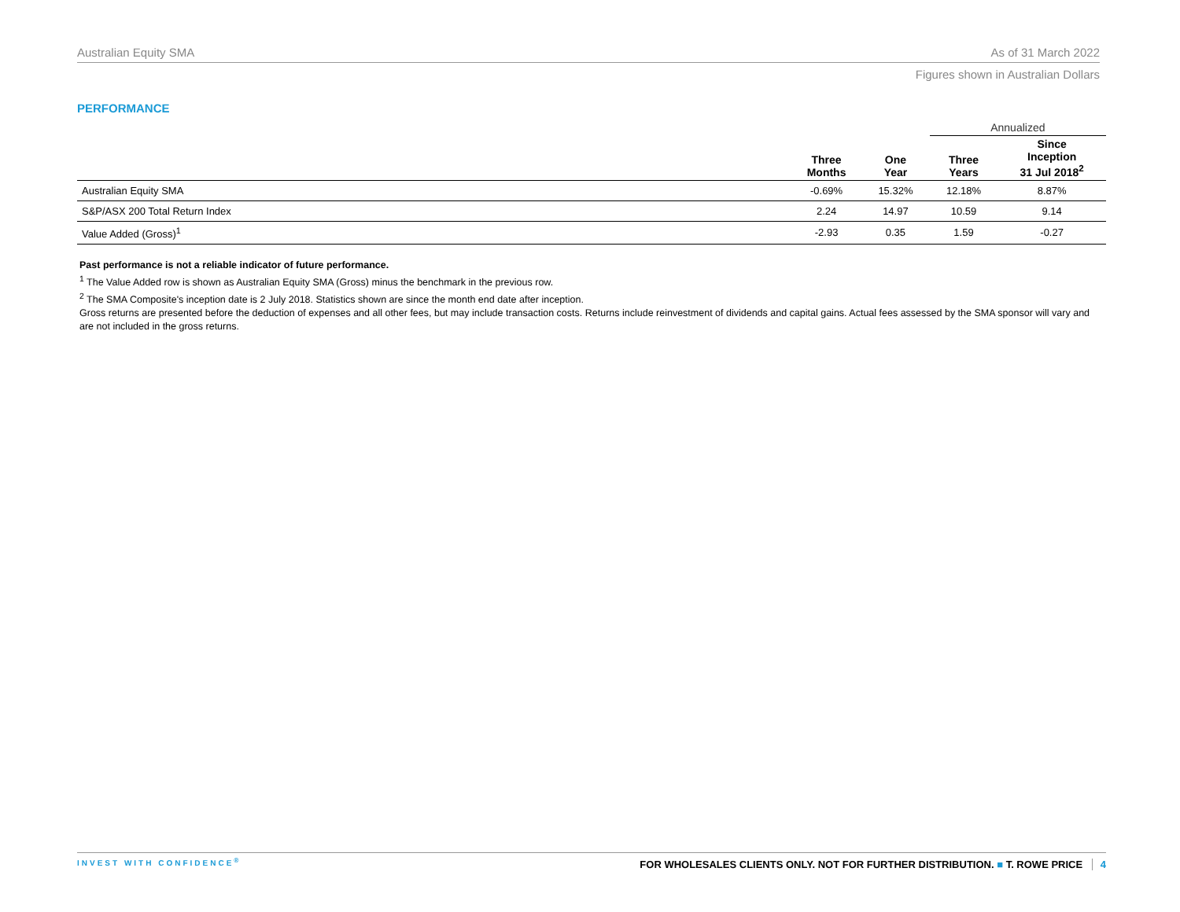Australian Equity SMA As of 31 March 2022
Figures shown in Australian Dollars
PERFORMANCE
| | | | Annualized | |
| --- | --- | --- | --- | --- |
| | Three Months | One Year | Three Years | Since Inception 31 Jul 2018<sup>2</sup> |
| Australian Equity SMA | -0.69% | 15.32% | 12.18% | 8.87% |
| S&P/ASX 200 Total Return Index | 2.24 | 14.97 | 10.59 | 9.14 |
| Value Added (Gross)<sup>1</sup> | -2.93 | 0.35 | 1.59 | -0.27 |
Past performance is not a reliable indicator of future performance.
<sup>1</sup> The Value Added row is shown as Australian Equity SMA (Gross) minus the benchmark in the previous row.
<sup>2</sup> The SMA Composite's inception date is 2 July 2018. Statistics shown are since the month end date after inception.
Gross returns are presented before the deduction of expenses and all other fees, but may include transaction costs. Returns include reinvestment of dividends and capital gains. Actual fees assessed by the SMA sponsor will vary and are not included in the gross returns.
INVEST WITH CONFIDENCE<sup>®</sup> FOR WHOLESALES CLIENTS ONLY. NOT FOR FURTHER DISTRIBUTION. ■ T. ROWE PRICE 4